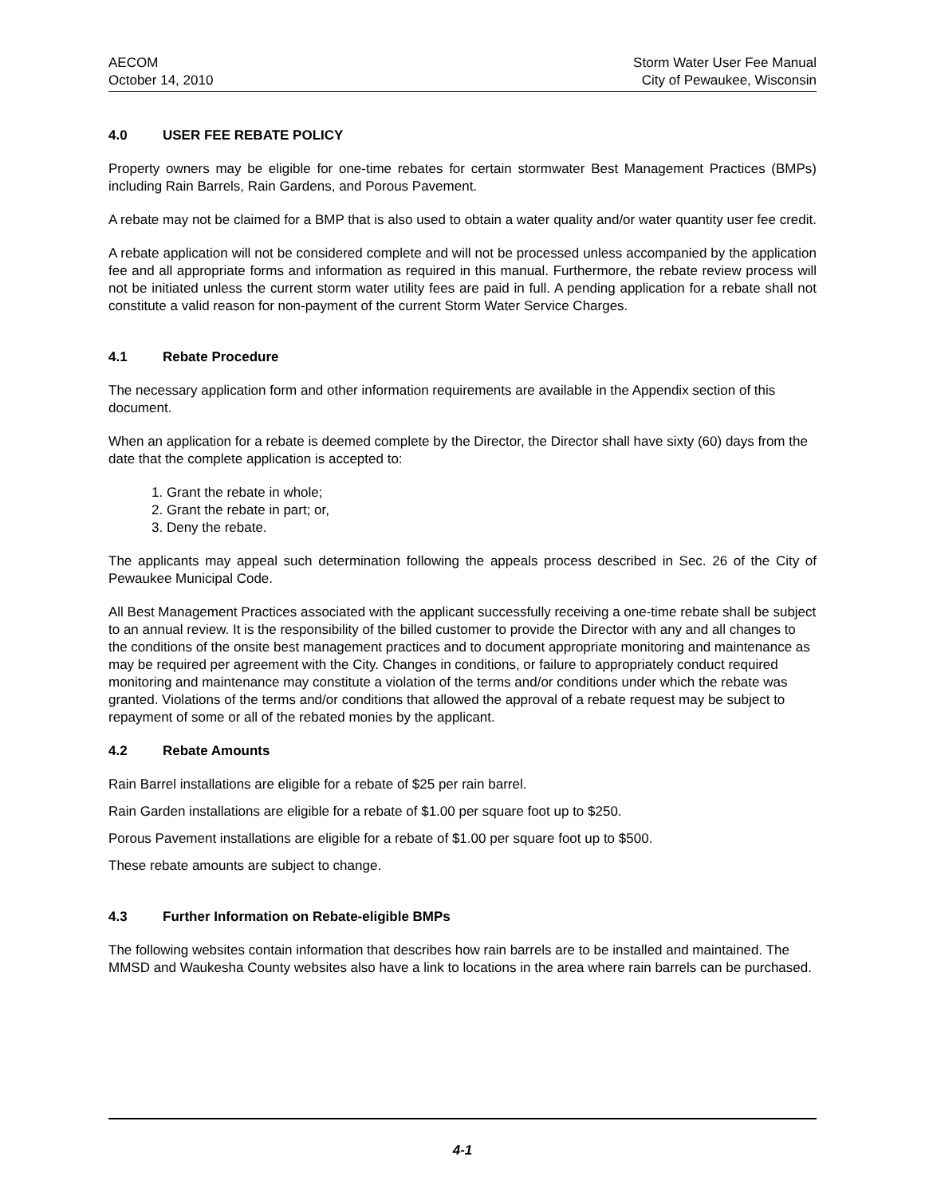AECOM
October 14, 2010
Storm Water User Fee Manual
City of Pewaukee, Wisconsin
4.0 USER FEE REBATE POLICY
Property owners may be eligible for one-time rebates for certain stormwater Best Management Practices (BMPs) including Rain Barrels, Rain Gardens, and Porous Pavement.
A rebate may not be claimed for a BMP that is also used to obtain a water quality and/or water quantity user fee credit.
A rebate application will not be considered complete and will not be processed unless accompanied by the application fee and all appropriate forms and information as required in this manual. Furthermore, the rebate review process will not be initiated unless the current storm water utility fees are paid in full. A pending application for a rebate shall not constitute a valid reason for non-payment of the current Storm Water Service Charges.
4.1 Rebate Procedure
The necessary application form and other information requirements are available in the Appendix section of this document.
When an application for a rebate is deemed complete by the Director, the Director shall have sixty (60) days from the date that the complete application is accepted to:
1. Grant the rebate in whole;
2. Grant the rebate in part; or,
3. Deny the rebate.
The applicants may appeal such determination following the appeals process described in Sec. 26 of the City of Pewaukee Municipal Code.
All Best Management Practices associated with the applicant successfully receiving a one-time rebate shall be subject to an annual review. It is the responsibility of the billed customer to provide the Director with any and all changes to the conditions of the onsite best management practices and to document appropriate monitoring and maintenance as may be required per agreement with the City. Changes in conditions, or failure to appropriately conduct required monitoring and maintenance may constitute a violation of the terms and/or conditions under which the rebate was granted. Violations of the terms and/or conditions that allowed the approval of a rebate request may be subject to repayment of some or all of the rebated monies by the applicant.
4.2 Rebate Amounts
Rain Barrel installations are eligible for a rebate of $25 per rain barrel.
Rain Garden installations are eligible for a rebate of $1.00 per square foot up to $250.
Porous Pavement installations are eligible for a rebate of $1.00 per square foot up to $500.
These rebate amounts are subject to change.
4.3 Further Information on Rebate-eligible BMPs
The following websites contain information that describes how rain barrels are to be installed and maintained. The MMSD and Waukesha County websites also have a link to locations in the area where rain barrels can be purchased.
4-1